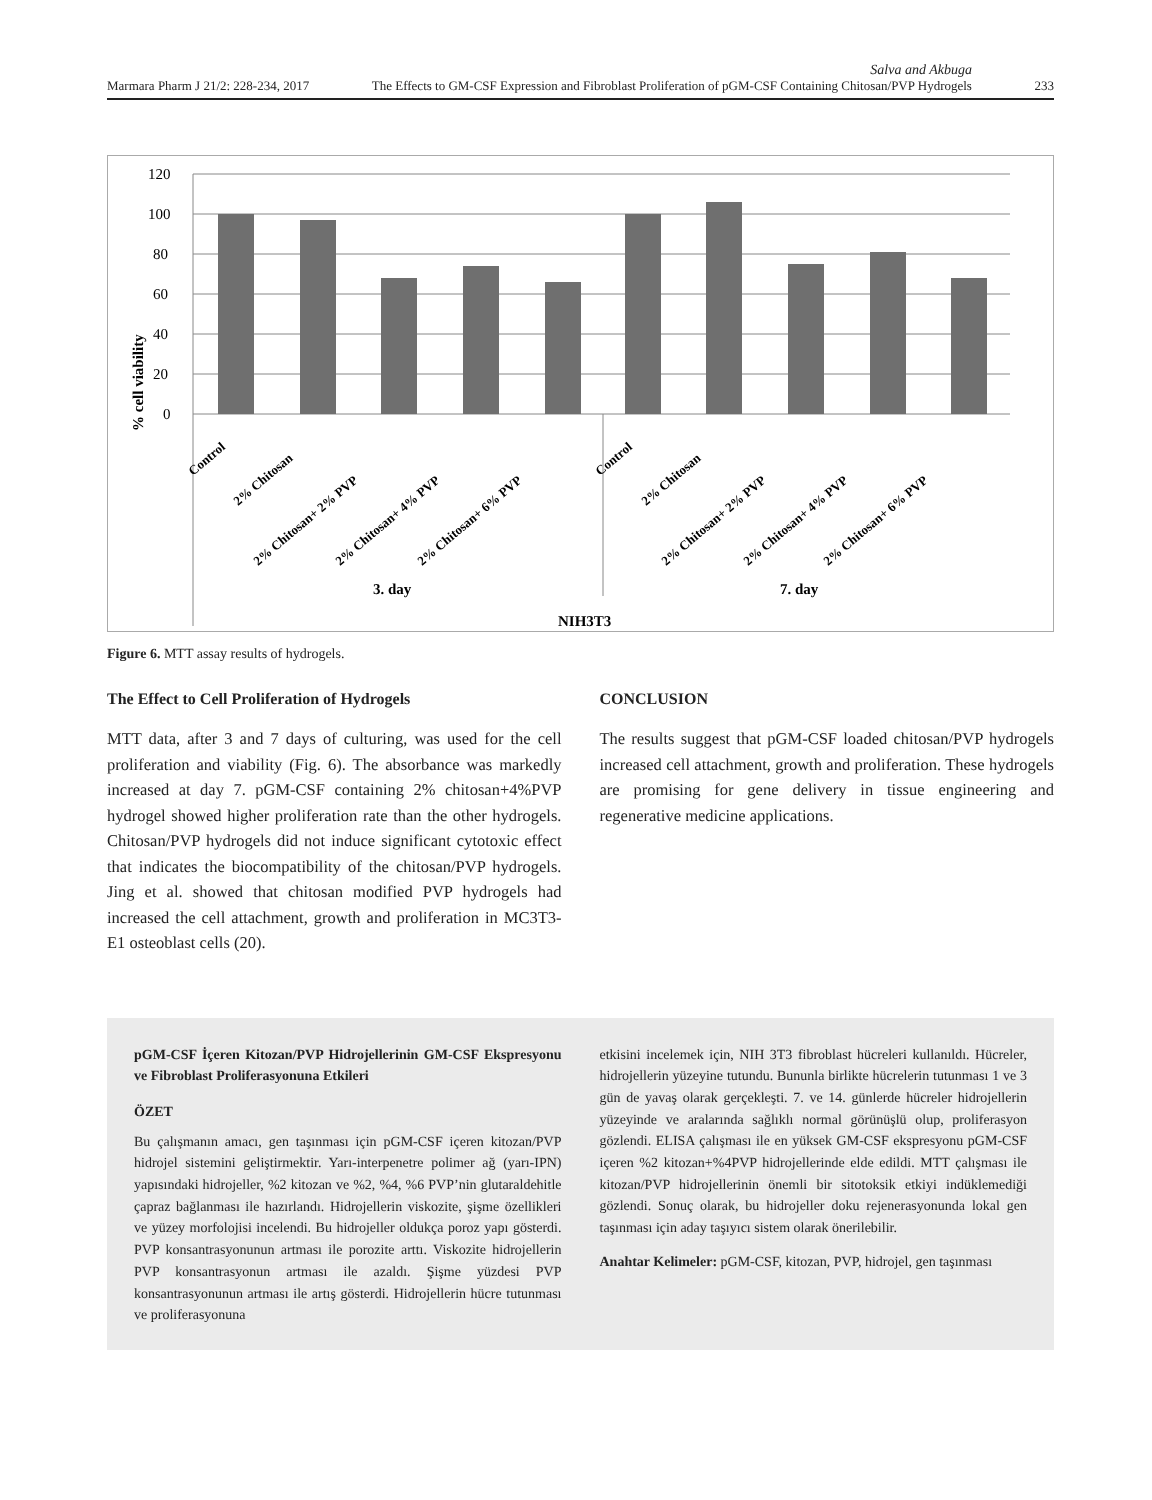Marmara Pharm J 21/2: 228-234, 2017 Salva and Akbuga
The Effects to GM-CSF Expression and Fibroblast Proliferation of pGM-CSF Containing Chitosan/PVP Hydrogels 233
120
100
80
60
40
20
0
% cell viability
Control
2% Chitosan
2% Chitosan+ 2% PVP
2% Chitosan+ 4% PVP
2% Chitosan+ 6% PVP
Control
2% Chitosan
2% Chitosan+ 2% PVP
2% Chitosan+ 4% PVP
2% Chitosan+ 6% PVP
3. day
7. day
NIH3T3
Figure 6. MTT assay results of hydrogels.
The Effect to Cell Proliferation of Hydrogels
MTT data, after 3 and 7 days of culturing, was used for the cell proliferation and viability (Fig. 6). The absorbance was markedly increased at day 7. pGM-CSF containing 2% chitosan+4%PVP hydrogel showed higher proliferation rate than the other hydrogels. Chitosan/PVP hydrogels did not induce significant cytotoxic effect that indicates the biocompatibility of the chitosan/PVP hydrogels. Jing et al. showed that chitosan modified PVP hydrogels had increased the cell attachment, growth and proliferation in MC3T3-E1 osteoblast cells (20).
CONCLUSION
The results suggest that pGM-CSF loaded chitosan/PVP hydrogels increased cell attachment, growth and proliferation. These hydrogels are promising for gene delivery in tissue engineering and regenerative medicine applications.
pGM-CSF İçeren Kitozan/PVP Hidrojellerinin GM-CSF Ekspresyonu ve Fibroblast Proliferasyonuna Etkileri
ÖZET
Bu çalışmanın amacı, gen taşınması için pGM-CSF içeren kitozan/PVP hidrojel sistemini geliştirmektir. Yarı-interpenetre polimer ağ (yarı-IPN) yapısındaki hidrojeller, %2 kitozan ve %2, %4, %6 PVP’nin glutaraldehitle çapraz bağlanması ile hazırlandı. Hidrojellerin viskozite, şişme özellikleri ve yüzey morfolojisi incelendi. Bu hidrojeller oldukça poroz yapı gösterdi. PVP konsantrasyonunun artması ile porozite arttı. Viskozite hidrojellerin PVP konsantrasyonun artması ile azaldı. Şişme yüzdesi PVP konsantrasyonunun artması ile artış gösterdi. Hidrojellerin hücre tutunması ve proliferasyonuna
etkisini incelemek için, NIH 3T3 fibroblast hücreleri kullanıldı. Hücreler, hidrojellerin yüzeyine tutundu. Bununla birlikte hücrelerin tutunması 1 ve 3 gün de yavaş olarak gerçekleşti. 7. ve 14. günlerde hücreler hidrojellerin yüzeyinde ve aralarında sağlıklı normal görünüşlü olup, proliferasyon gözlendi. ELISA çalışması ile en yüksek GM-CSF ekspresyonu pGM-CSF içeren %2 kitozan+%4PVP hidrojellerinde elde edildi. MTT çalışması ile kitozan/PVP hidrojellerinin önemli bir sitotoksik etkiyi indüklemediği gözlendi. Sonuç olarak, bu hidrojeller doku rejenerasyonunda lokal gen taşınması için aday taşıyıcı sistem olarak önerilebilir.
Anahtar Kelimeler: pGM-CSF, kitozan, PVP, hidrojel, gen taşınması